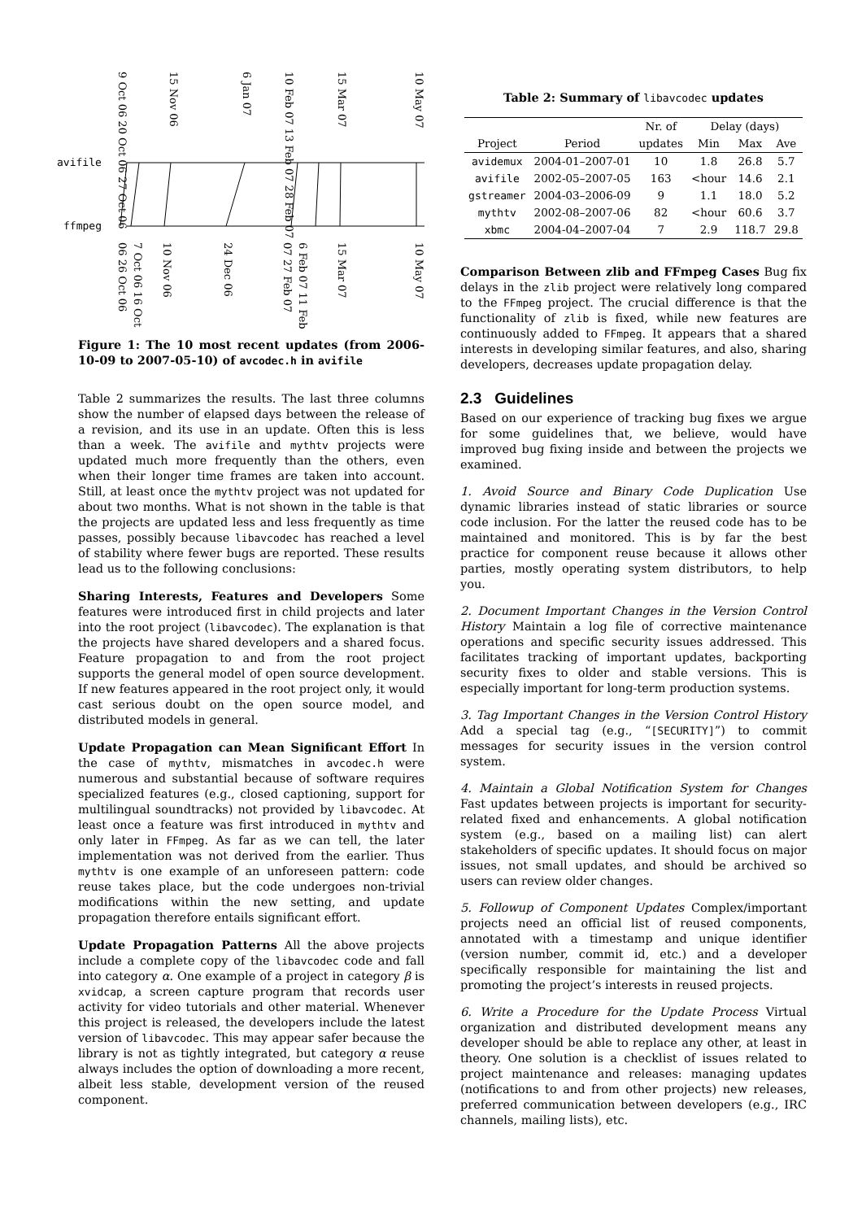avifile
ffmpeg
9 Oct 06 20 Oct 06 27 Oct 06
15 Nov 06
6 Jan 07
10 Feb 07 13 Feb 07 28 Feb 07
15 Mar 07
10 May 07
7 Oct 06 16 Oct 06 26 Oct 06
10 Nov 06
24 Dec 06
6 Feb 07 11 Feb 07 27 Feb 07
15 Mar 07
10 May 07
Figure 1: The 10 most recent updates (from 2006-10-09 to 2007-05-10) of avcodec.h in avifile
Table 2 summarizes the results. The last three columns show the number of elapsed days between the release of a revision, and its use in an update. Often this is less than a week. The avifile and mythtv projects were updated much more frequently than the others, even when their longer time frames are taken into account. Still, at least once the mythtv project was not updated for about two months. What is not shown in the table is that the projects are updated less and less frequently as time passes, possibly because libavcodec has reached a level of stability where fewer bugs are reported. These results lead us to the following conclusions:
Sharing Interests, Features and Developers Some features were introduced first in child projects and later into the root project (libavcodec). The explanation is that the projects have shared developers and a shared focus. Feature propagation to and from the root project supports the general model of open source development. If new features appeared in the root project only, it would cast serious doubt on the open source model, and distributed models in general.
Update Propagation can Mean Significant Effort In the case of mythtv, mismatches in avcodec.h were numerous and substantial because of software requires specialized features (e.g., closed captioning, support for multilingual soundtracks) not provided by libavcodec. At least once a feature was first introduced in mythtv and only later in FFmpeg. As far as we can tell, the later implementation was not derived from the earlier. Thus mythtv is one example of an unforeseen pattern: code reuse takes place, but the code undergoes non-trivial modifications within the new setting, and update propagation therefore entails significant effort.
Update Propagation Patterns All the above projects include a complete copy of the libavcodec code and fall into category α. One example of a project in category β is xvidcap, a screen capture program that records user activity for video tutorials and other material. Whenever this project is released, the developers include the latest version of libavcodec. This may appear safer because the library is not as tightly integrated, but category α reuse always includes the option of downloading a more recent, albeit less stable, development version of the reused component.
Table 2: Summary of libavcodec updates
| | | Nr. of | Delay (days) | | |
| --- | --- | --- | --- | --- | --- |
| Project | Period | updates | Min | Max | Ave |
| avidemux | 2004-01–2007-01 | 10 | 1.8 | 26.8 | 5.7 |
| avifile | 2002-05–2007-05 | 163 | <hour | 14.6 | 2.1 |
| gstreamer | 2004-03–2006-09 | 9 | 1.1 | 18.0 | 5.2 |
| mythtv | 2002-08–2007-06 | 82 | <hour | 60.6 | 3.7 |
| xbmc | 2004-04–2007-04 | 7 | 2.9 | 118.7 | 29.8 |
Comparison Between zlib and FFmpeg Cases Bug fix delays in the zlib project were relatively long compared to the FFmpeg project. The crucial difference is that the functionality of zlib is fixed, while new features are continuously added to FFmpeg. It appears that a shared interests in developing similar features, and also, sharing developers, decreases update propagation delay.
2.3 Guidelines
Based on our experience of tracking bug fixes we argue for some guidelines that, we believe, would have improved bug fixing inside and between the projects we examined.
1. Avoid Source and Binary Code Duplication Use dynamic libraries instead of static libraries or source code inclusion. For the latter the reused code has to be maintained and monitored. This is by far the best practice for component reuse because it allows other parties, mostly operating system distributors, to help you.
2. Document Important Changes in the Version Control History Maintain a log file of corrective maintenance operations and specific security issues addressed. This facilitates tracking of important updates, backporting security fixes to older and stable versions. This is especially important for long-term production systems.
3. Tag Important Changes in the Version Control History Add a special tag (e.g., “[SECURITY]”) to commit messages for security issues in the version control system.
4. Maintain a Global Notification System for Changes Fast updates between projects is important for security-related fixed and enhancements. A global notification system (e.g., based on a mailing list) can alert stakeholders of specific updates. It should focus on major issues, not small updates, and should be archived so users can review older changes.
5. Followup of Component Updates Complex/important projects need an official list of reused components, annotated with a timestamp and unique identifier (version number, commit id, etc.) and a developer specifically responsible for maintaining the list and promoting the project’s interests in reused projects.
6. Write a Procedure for the Update Process Virtual organization and distributed development means any developer should be able to replace any other, at least in theory. One solution is a checklist of issues related to project maintenance and releases: managing updates (notifications to and from other projects) new releases, preferred communication between developers (e.g., IRC channels, mailing lists), etc.